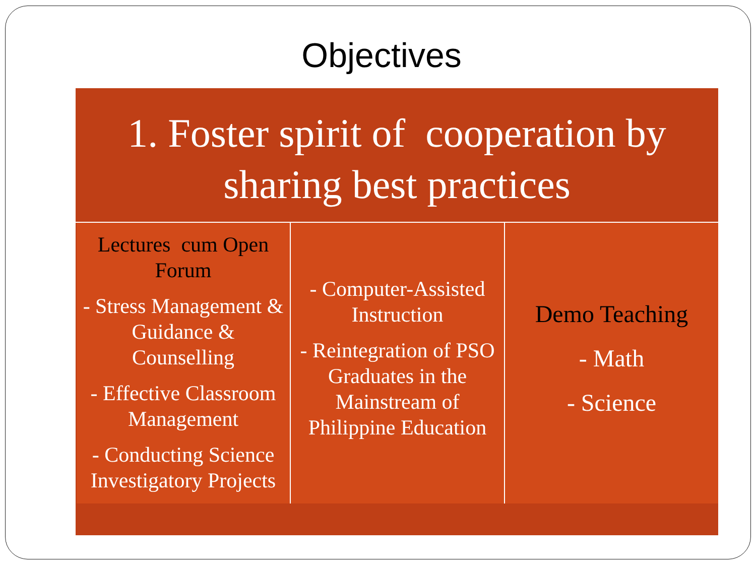Objectives
1. Foster spirit of cooperation by
sharing best practices
Lectures cum Open Forum
- Stress Management & Guidance & Counselling
- Effective Classroom Management
- Conducting Science Investigatory Projects
- Computer-Assisted Instruction
- Reintegration of PSO Graduates in the Mainstream of Philippine Education
Demo Teaching
- Math
- Science